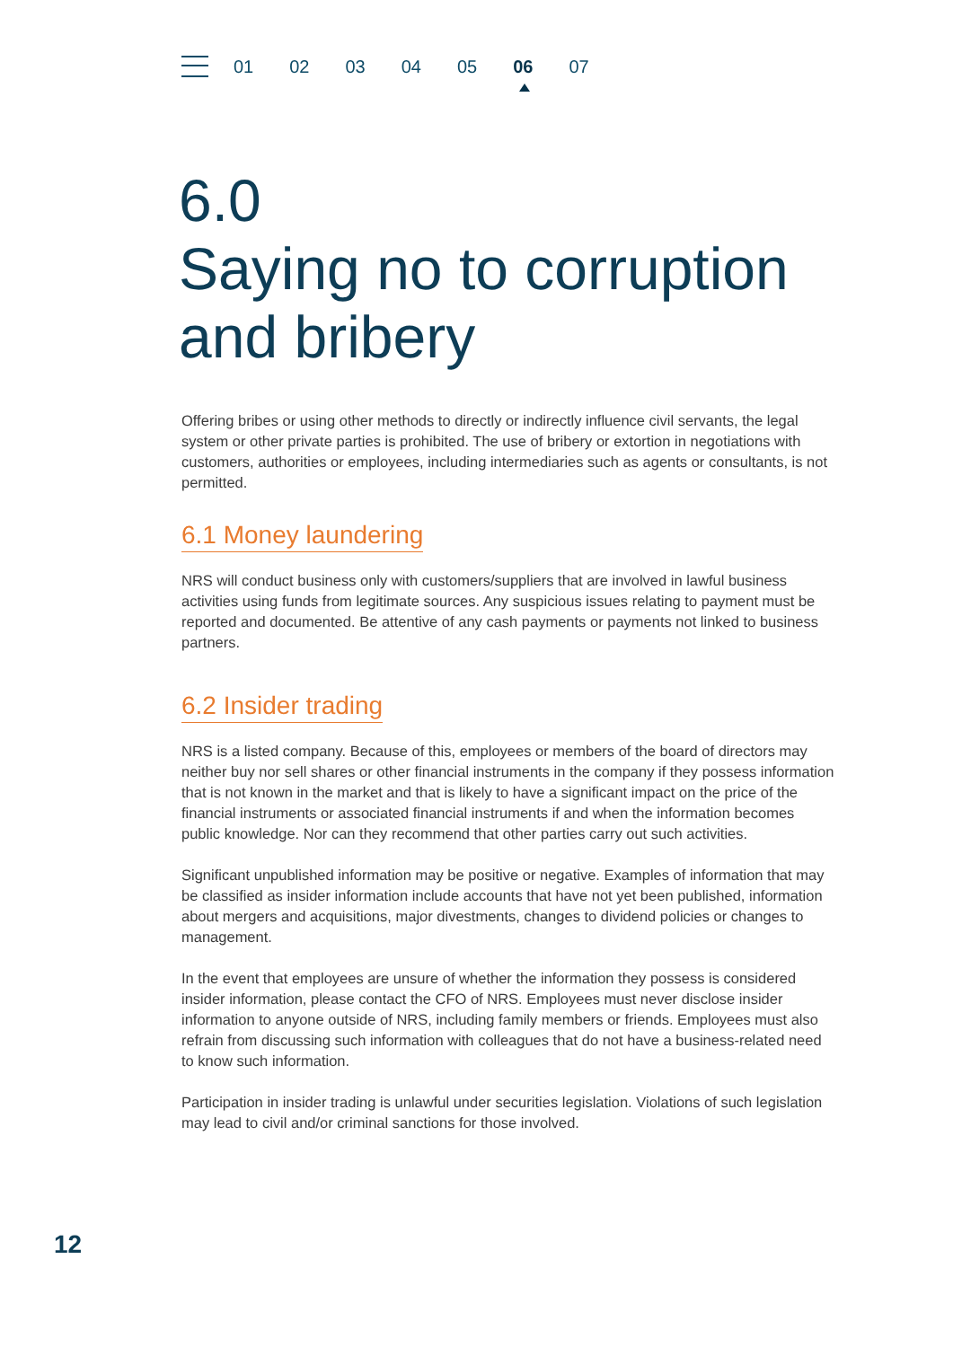01 02 03 04 05 06 07
6.0
Saying no to corruption and bribery
Offering bribes or using other methods to directly or indirectly influence civil servants, the legal system or other private parties is prohibited. The use of bribery or extortion in negotiations with customers, authorities or employees, including intermediaries such as agents or consultants, is not permitted.
6.1 Money laundering
NRS will conduct business only with customers/suppliers that are involved in lawful business activities using funds from legitimate sources. Any suspicious issues relating to payment must be reported and documented. Be attentive of any cash payments or payments not linked to business partners.
6.2 Insider trading
NRS is a listed company. Because of this, employees or members of the board of directors may neither buy nor sell shares or other financial instruments in the company if they possess information that is not known in the market and that is likely to have a significant impact on the price of the financial instruments or associated financial instruments if and when the information becomes public knowledge. Nor can they recommend that other parties carry out such activities.
Significant unpublished information may be positive or negative. Examples of information that may be classified as insider information include accounts that have not yet been published, information about mergers and acquisitions, major divestments, changes to dividend policies or changes to management.
In the event that employees are unsure of whether the information they possess is considered insider information, please contact the CFO of NRS. Employees must never disclose insider information to anyone outside of NRS, including family members or friends. Employees must also refrain from discussing such information with colleagues that do not have a business-related need to know such information.
Participation in insider trading is unlawful under securities legislation. Violations of such legislation may lead to civil and/or criminal sanctions for those involved.
12